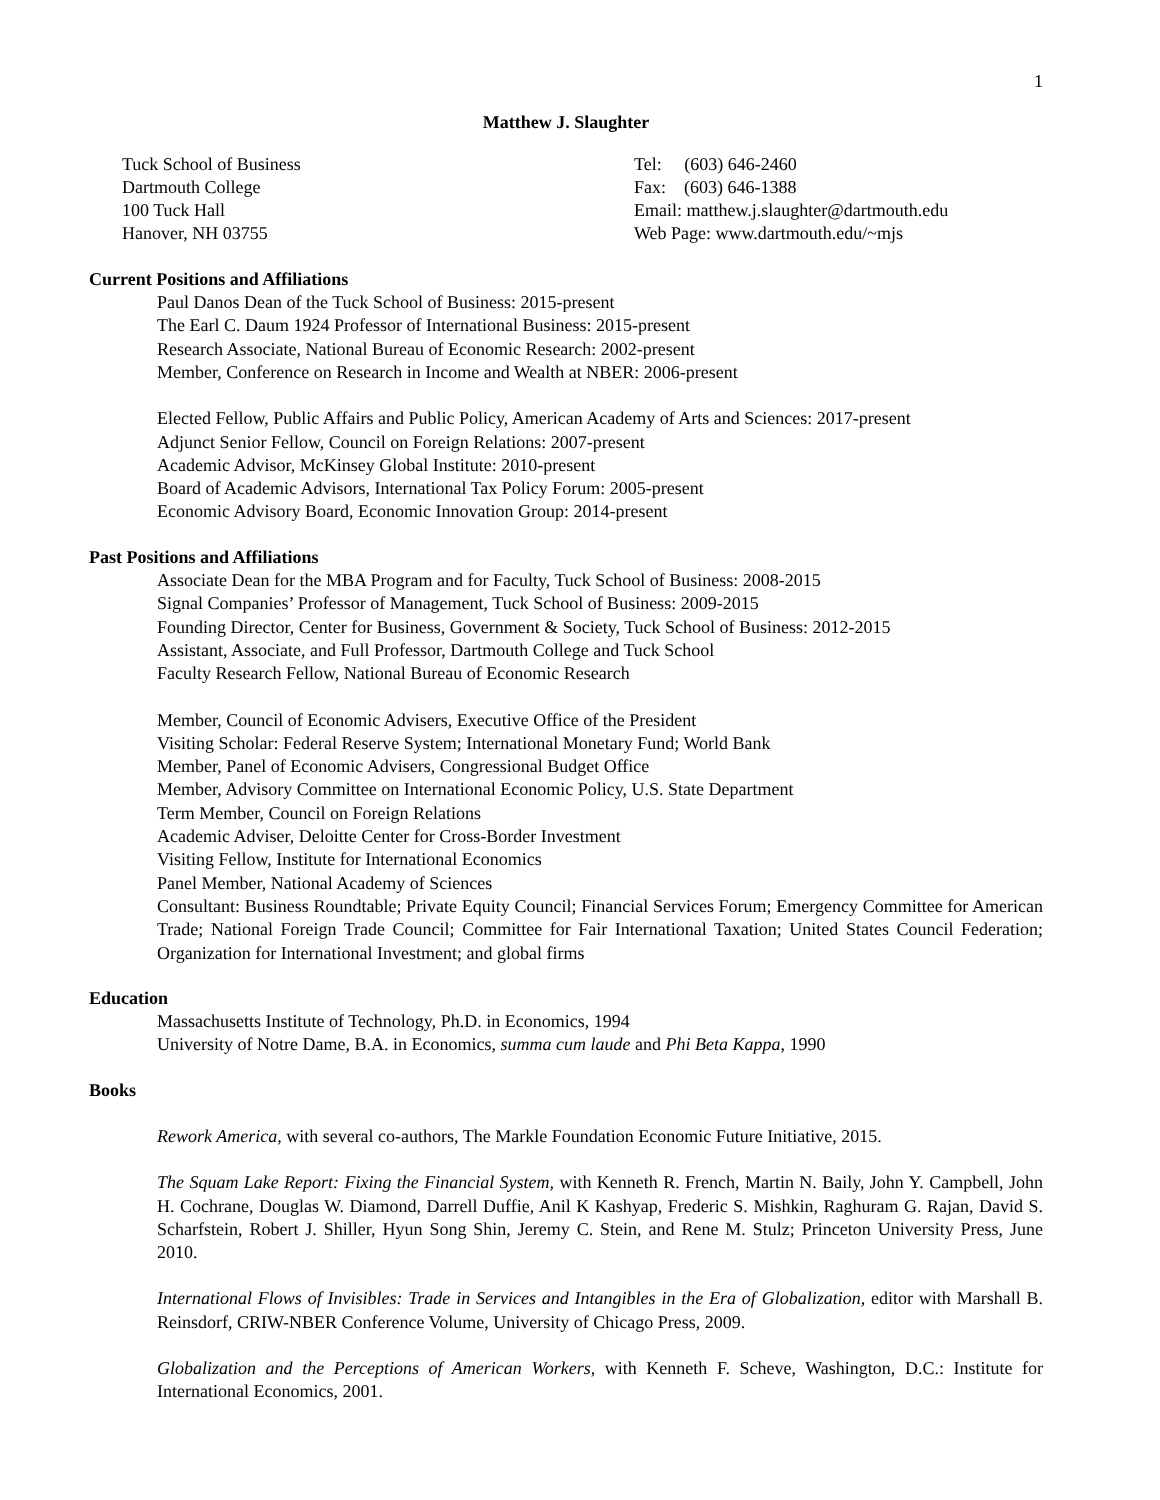1
Matthew J. Slaughter
Tuck School of Business
Dartmouth College
100 Tuck Hall
Hanover, NH 03755
Tel: (603) 646-2460
Fax: (603) 646-1388
Email: matthew.j.slaughter@dartmouth.edu
Web Page: www.dartmouth.edu/~mjs
Current Positions and Affiliations
Paul Danos Dean of the Tuck School of Business: 2015-present
The Earl C. Daum 1924 Professor of International Business: 2015-present
Research Associate, National Bureau of Economic Research: 2002-present
Member, Conference on Research in Income and Wealth at NBER: 2006-present
Elected Fellow, Public Affairs and Public Policy, American Academy of Arts and Sciences: 2017-present
Adjunct Senior Fellow, Council on Foreign Relations: 2007-present
Academic Advisor, McKinsey Global Institute: 2010-present
Board of Academic Advisors, International Tax Policy Forum: 2005-present
Economic Advisory Board, Economic Innovation Group: 2014-present
Past Positions and Affiliations
Associate Dean for the MBA Program and for Faculty, Tuck School of Business: 2008-2015
Signal Companies’ Professor of Management, Tuck School of Business: 2009-2015
Founding Director, Center for Business, Government & Society, Tuck School of Business: 2012-2015
Assistant, Associate, and Full Professor, Dartmouth College and Tuck School
Faculty Research Fellow, National Bureau of Economic Research
Member, Council of Economic Advisers, Executive Office of the President
Visiting Scholar: Federal Reserve System; International Monetary Fund; World Bank
Member, Panel of Economic Advisers, Congressional Budget Office
Member, Advisory Committee on International Economic Policy, U.S. State Department
Term Member, Council on Foreign Relations
Academic Adviser, Deloitte Center for Cross-Border Investment
Visiting Fellow, Institute for International Economics
Panel Member, National Academy of Sciences
Consultant: Business Roundtable; Private Equity Council; Financial Services Forum; Emergency Committee for American Trade; National Foreign Trade Council; Committee for Fair International Taxation; United States Council Federation; Organization for International Investment; and global firms
Education
Massachusetts Institute of Technology, Ph.D. in Economics, 1994
University of Notre Dame, B.A. in Economics, summa cum laude and Phi Beta Kappa, 1990
Books
Rework America, with several co-authors, The Markle Foundation Economic Future Initiative, 2015.
The Squam Lake Report: Fixing the Financial System, with Kenneth R. French, Martin N. Baily, John Y. Campbell, John H. Cochrane, Douglas W. Diamond, Darrell Duffie, Anil K Kashyap, Frederic S. Mishkin, Raghuram G. Rajan, David S. Scharfstein, Robert J. Shiller, Hyun Song Shin, Jeremy C. Stein, and Rene M. Stulz; Princeton University Press, June 2010.
International Flows of Invisibles: Trade in Services and Intangibles in the Era of Globalization, editor with Marshall B. Reinsdorf, CRIW-NBER Conference Volume, University of Chicago Press, 2009.
Globalization and the Perceptions of American Workers, with Kenneth F. Scheve, Washington, D.C.: Institute for International Economics, 2001.